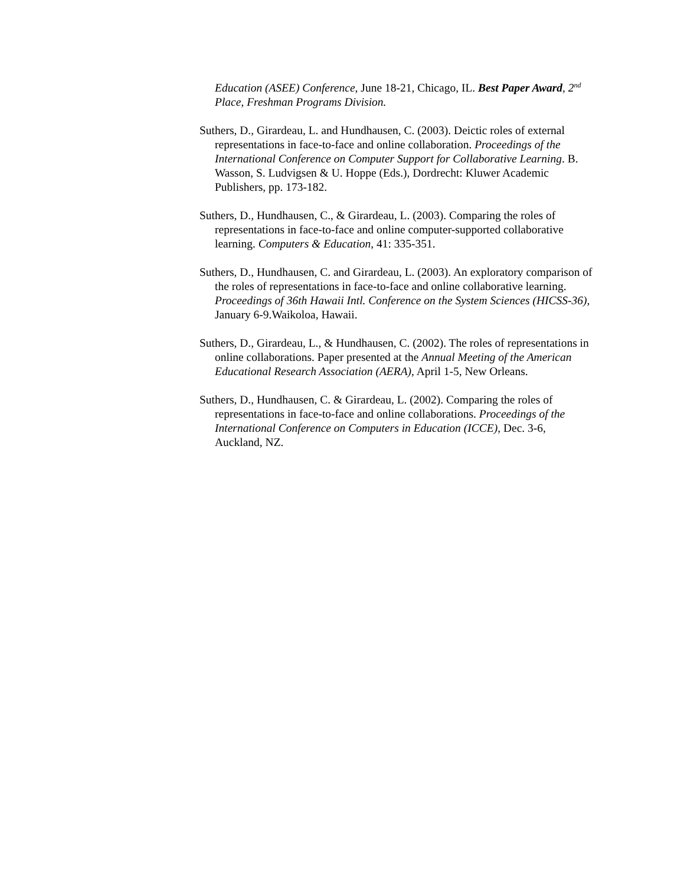Education (ASEE) Conference, June 18-21, Chicago, IL. Best Paper Award, 2<sup>nd</sup> Place, Freshman Programs Division.
Suthers, D., Girardeau, L. and Hundhausen, C. (2003). Deictic roles of external representations in face-to-face and online collaboration. Proceedings of the International Conference on Computer Support for Collaborative Learning. B. Wasson, S. Ludvigsen & U. Hoppe (Eds.), Dordrecht: Kluwer Academic Publishers, pp. 173-182.
Suthers, D., Hundhausen, C., & Girardeau, L. (2003). Comparing the roles of representations in face-to-face and online computer-supported collaborative learning. Computers & Education, 41: 335-351.
Suthers, D., Hundhausen, C. and Girardeau, L. (2003). An exploratory comparison of the roles of representations in face-to-face and online collaborative learning. Proceedings of 36th Hawaii Intl. Conference on the System Sciences (HICSS-36), January 6-9.Waikoloa, Hawaii.
Suthers, D., Girardeau, L., & Hundhausen, C. (2002). The roles of representations in online collaborations. Paper presented at the Annual Meeting of the American Educational Research Association (AERA), April 1-5, New Orleans.
Suthers, D., Hundhausen, C. & Girardeau, L. (2002). Comparing the roles of representations in face-to-face and online collaborations. Proceedings of the International Conference on Computers in Education (ICCE), Dec. 3-6, Auckland, NZ.